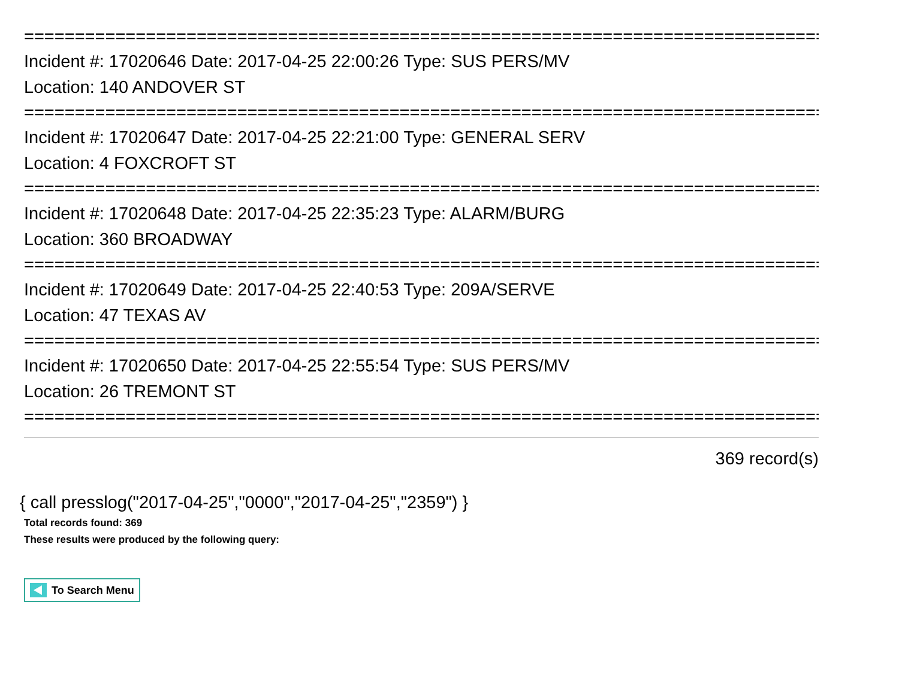================================================================================
Incident #: 17020646 Date: 2017-04-25 22:00:26 Type: SUS PERS/MV
Location: 140 ANDOVER ST
================================================================================
Incident #: 17020647 Date: 2017-04-25 22:21:00 Type: GENERAL SERV
Location: 4 FOXCROFT ST
================================================================================
Incident #: 17020648 Date: 2017-04-25 22:35:23 Type: ALARM/BURG
Location: 360 BROADWAY
================================================================================
Incident #: 17020649 Date: 2017-04-25 22:40:53 Type: 209A/SERVE
Location: 47 TEXAS AV
================================================================================
Incident #: 17020650 Date: 2017-04-25 22:55:54 Type: SUS PERS/MV
Location: 26 TREMONT ST
================================================================================
369 record(s)
{ call presslog("2017-04-25","0000","2017-04-25","2359") }
Total records found: 369
These results were produced by the following query:
To Search Menu